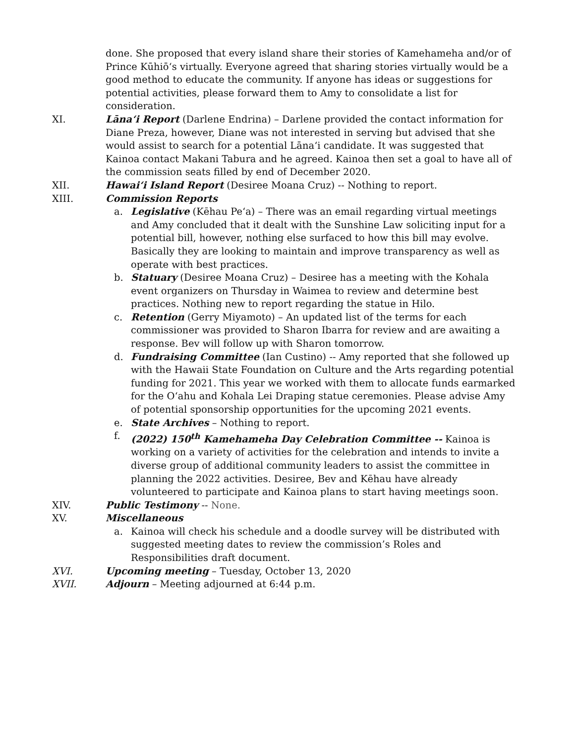done. She proposed that every island share their stories of Kamehameha and/or of Prince Kūhiōʻs virtually. Everyone agreed that sharing stories virtually would be a good method to educate the community. If anyone has ideas or suggestions for potential activities, please forward them to Amy to consolidate a list for consideration.
XI. Lānaʻi Report (Darlene Endrina) – Darlene provided the contact information for Diane Preza, however, Diane was not interested in serving but advised that she would assist to search for a potential Lānaʻi candidate. It was suggested that Kainoa contact Makani Tabura and he agreed. Kainoa then set a goal to have all of the commission seats filled by end of December 2020.
XII. Hawaiʻi Island Report (Desiree Moana Cruz) -- Nothing to report.
XIII. Commission Reports
a. Legislative (Kēhau Peʻa) – There was an email regarding virtual meetings and Amy concluded that it dealt with the Sunshine Law soliciting input for a potential bill, however, nothing else surfaced to how this bill may evolve. Basically they are looking to maintain and improve transparency as well as operate with best practices.
b. Statuary (Desiree Moana Cruz) – Desiree has a meeting with the Kohala event organizers on Thursday in Waimea to review and determine best practices. Nothing new to report regarding the statue in Hilo.
c. Retention (Gerry Miyamoto) – An updated list of the terms for each commissioner was provided to Sharon Ibarra for review and are awaiting a response. Bev will follow up with Sharon tomorrow.
d. Fundraising Committee (Ian Custino) -- Amy reported that she followed up with the Hawaii State Foundation on Culture and the Arts regarding potential funding for 2021. This year we worked with them to allocate funds earmarked for the Oʻahu and Kohala Lei Draping statue ceremonies. Please advise Amy of potential sponsorship opportunities for the upcoming 2021 events.
e. State Archives – Nothing to report.
f. (2022) 150<sup>th</sup> Kamehameha Day Celebration Committee -- Kainoa is working on a variety of activities for the celebration and intends to invite a diverse group of additional community leaders to assist the committee in planning the 2022 activities. Desiree, Bev and Kēhau have already volunteered to participate and Kainoa plans to start having meetings soon.
XIV. Public Testimony -- None.
XV. Miscellaneous
a. Kainoa will check his schedule and a doodle survey will be distributed with suggested meeting dates to review the commission’s Roles and Responsibilities draft document.
XVI. Upcoming meeting – Tuesday, October 13, 2020
XVII. Adjourn – Meeting adjourned at 6:44 p.m.